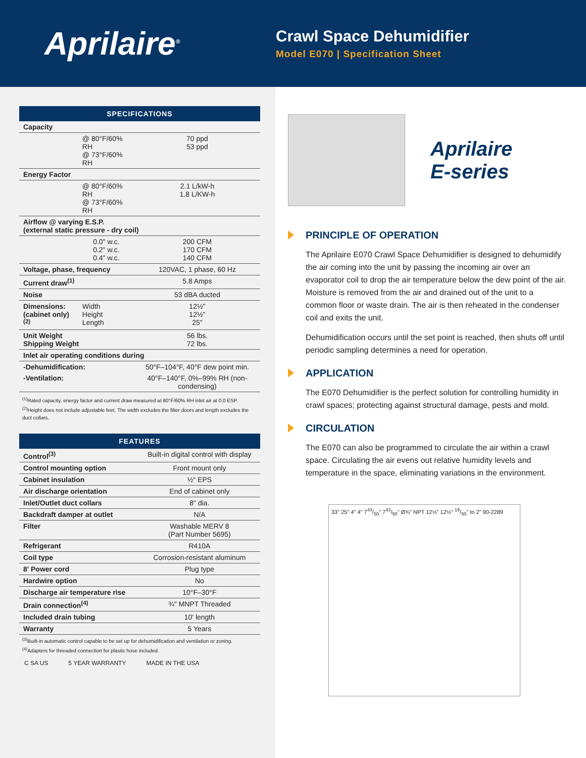Aprilaire<sup>®</sup>
Crawl Space Dehumidifier
Model E070 | Specification Sheet
| SPECIFICATIONS | | |
| --- | --- | --- |
| Capacity | | |
| | @ 80°F/60% RH @ 73°F/60% RH | 70 ppd 53 ppd |
| Energy Factor | | |
| | @ 80°F/60% RH @ 73°F/60% RH | 2.1 L/kW-h 1.8 L/KW-h |
| Airflow @ varying E.S.P. (external static pressure - dry coil) | | |
| | 0.0" w.c. 0.2" w.c. 0.4" w.c. | 200 CFM 170 CFM 140 CFM |
| Voltage, phase, frequency | | 120VAC, 1 phase, 60 Hz |
| Current draw<sup>(1)</sup> | | 5.8 Amps |
| Noise | | 53 dBA ducted |
| Dimensions: (cabinet only)<sup>(2)</sup> | Width Height Length | 12½" 12½" 25" |
| Unit Weight Shipping Weight | | 56 lbs. 72 lbs. |
| Inlet air operating conditions during | | |
| -Dehumidification: | | 50°F–104°F, 40°F dew point min. |
| -Ventilation: | | 40°F–140°F, 0%–99% RH (non-condensing) |
<sup>(1)</sup> Rated capacity, energy factor and current draw measured at 80°F/60% RH inlet air at 0.0 ESP.
<sup>(2)</sup> Height does not include adjustable feet. The width excludes the filter doors and length excludes the duct collars.
| FEATURES | |
| --- | --- |
| Control<sup>(3)</sup> | Built-in digital control with display |
| Control mounting option | Front mount only |
| Cabinet insulation | ½" EPS |
| Air discharge orientation | End of cabinet only |
| Inlet/Outlet duct collars | 8" dia. |
| Backdraft damper at outlet | N/A |
| Filter | Washable MERV 8 (Part Number 5695) |
| Refrigerant | R410A |
| Coil type | Corrosion-resistant aluminum |
| 8' Power cord | Plug type |
| Hardwire option | No |
| Discharge air temperature rise | 10°F–30°F |
| Drain connection<sup>(4)</sup> | ¾" MNPT Threaded |
| Included drain tubing | 10' length |
| Warranty | 5 Years |
<sup>(3)</sup> Built-in automatic control capable to be set up for dehumidification and ventilation or zoning.
<sup>(4)</sup> Adapters for threaded connection for plastic hose included.
C SA US 5 YEAR WARRANTY MADE IN THE USA
Aprilaire
E-series
PRINCIPLE OF OPERATION
The Aprilaire E070 Crawl Space Dehumidifier is designed to dehumidify the air coming into the unit by passing the incoming air over an evaporator coil to drop the air temperature below the dew point of the air. Moisture is removed from the air and drained out of the unit to a common floor or waste drain. The air is then reheated in the condenser coil and exits the unit.
Dehumidification occurs until the set point is reached, then shuts off until periodic sampling determines a need for operation.
APPLICATION
The E070 Dehumidifier is the perfect solution for controlling humidity in crawl spaces; protecting against structural damage, pests and mold.
CIRCULATION
The E070 can also be programmed to circulate the air within a crawl space. Circulating the air evens out relative humidity levels and temperature in the space, eliminating variations in the environment.
33" 25" 4" 4" 743/50" 743/50" Ø¾" NPT 12½" 12½" 19/50" to 2" 90-2289